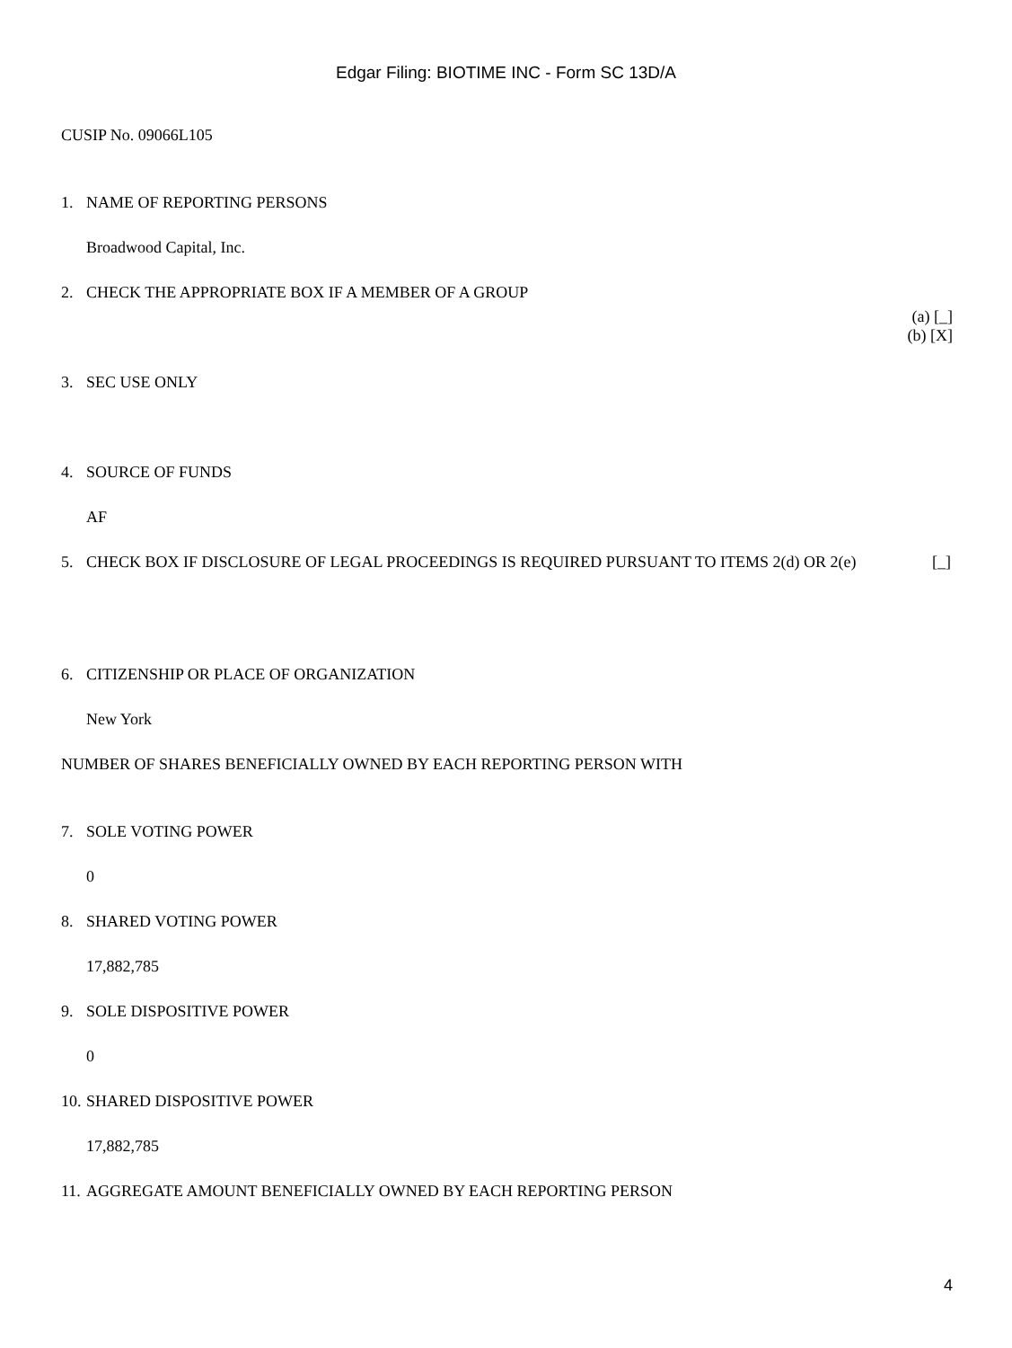Edgar Filing: BIOTIME INC - Form SC 13D/A
CUSIP No. 09066L105
1. NAME OF REPORTING PERSONS
Broadwood Capital, Inc.
2. CHECK THE APPROPRIATE BOX IF A MEMBER OF A GROUP
(a) [_]
(b) [X]
3. SEC USE ONLY
4. SOURCE OF FUNDS
AF
5. CHECK BOX IF DISCLOSURE OF LEGAL PROCEEDINGS IS REQUIRED PURSUANT TO ITEMS 2(d) OR 2(e) [_]
6. CITIZENSHIP OR PLACE OF ORGANIZATION
New York
NUMBER OF SHARES BENEFICIALLY OWNED BY EACH REPORTING PERSON WITH
7. SOLE VOTING POWER
0
8. SHARED VOTING POWER
17,882,785
9. SOLE DISPOSITIVE POWER
0
10. SHARED DISPOSITIVE POWER
17,882,785
11. AGGREGATE AMOUNT BENEFICIALLY OWNED BY EACH REPORTING PERSON
4